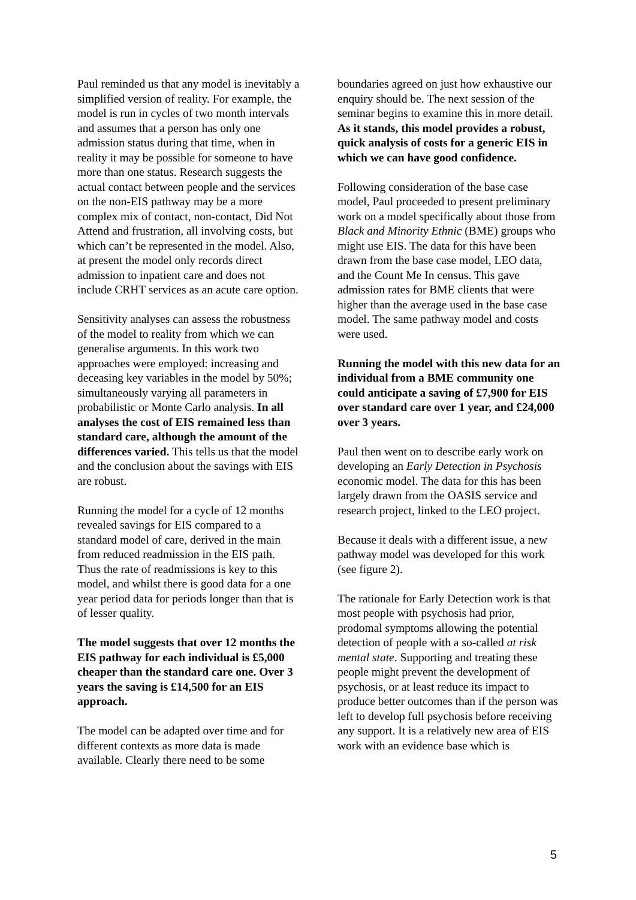Paul reminded us that any model is inevitably a simplified version of reality. For example, the model is run in cycles of two month intervals and assumes that a person has only one admission status during that time, when in reality it may be possible for someone to have more than one status. Research suggests the actual contact between people and the services on the non-EIS pathway may be a more complex mix of contact, non-contact, Did Not Attend and frustration, all involving costs, but which can’t be represented in the model. Also, at present the model only records direct admission to inpatient care and does not include CRHT services as an acute care option.
Sensitivity analyses can assess the robustness of the model to reality from which we can generalise arguments. In this work two approaches were employed: increasing and deceasing key variables in the model by 50%; simultaneously varying all parameters in probabilistic or Monte Carlo analysis. In all analyses the cost of EIS remained less than standard care, although the amount of the differences varied. This tells us that the model and the conclusion about the savings with EIS are robust.
Running the model for a cycle of 12 months revealed savings for EIS compared to a standard model of care, derived in the main from reduced readmission in the EIS path. Thus the rate of readmissions is key to this model, and whilst there is good data for a one year period data for periods longer than that is of lesser quality.
The model suggests that over 12 months the EIS pathway for each individual is £5,000 cheaper than the standard care one. Over 3 years the saving is £14,500 for an EIS approach.
The model can be adapted over time and for different contexts as more data is made available. Clearly there need to be some
boundaries agreed on just how exhaustive our enquiry should be. The next session of the seminar begins to examine this in more detail. As it stands, this model provides a robust, quick analysis of costs for a generic EIS in which we can have good confidence.
Following consideration of the base case model, Paul proceeded to present preliminary work on a model specifically about those from Black and Minority Ethnic (BME) groups who might use EIS. The data for this have been drawn from the base case model, LEO data, and the Count Me In census. This gave admission rates for BME clients that were higher than the average used in the base case model. The same pathway model and costs were used.
Running the model with this new data for an individual from a BME community one could anticipate a saving of £7,900 for EIS over standard care over 1 year, and £24,000 over 3 years.
Paul then went on to describe early work on developing an Early Detection in Psychosis economic model. The data for this has been largely drawn from the OASIS service and research project, linked to the LEO project.
Because it deals with a different issue, a new pathway model was developed for this work (see figure 2).
The rationale for Early Detection work is that most people with psychosis had prior, prodomal symptoms allowing the potential detection of people with a so-called at risk mental state. Supporting and treating these people might prevent the development of psychosis, or at least reduce its impact to produce better outcomes than if the person was left to develop full psychosis before receiving any support. It is a relatively new area of EIS work with an evidence base which is
5